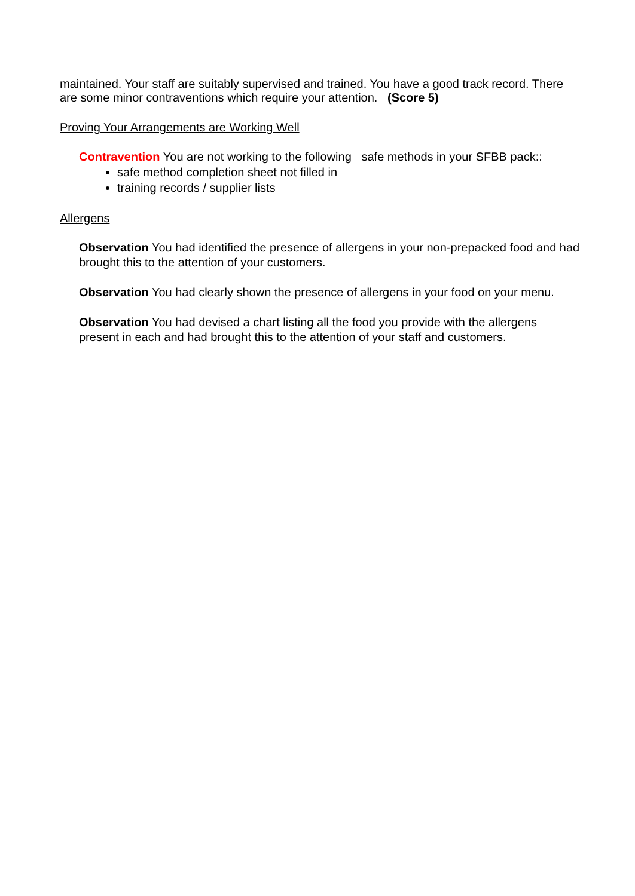maintained. Your staff are suitably supervised and trained. You have a good track record. There are some minor contraventions which require your attention. (Score 5)
Proving Your Arrangements are Working Well
Contravention You are not working to the following safe methods in your SFBB pack::
safe method completion sheet not filled in
training records / supplier lists
Allergens
Observation You had identified the presence of allergens in your non-prepacked food and had brought this to the attention of your customers.
Observation You had clearly shown the presence of allergens in your food on your menu.
Observation You had devised a chart listing all the food you provide with the allergens present in each and had brought this to the attention of your staff and customers.